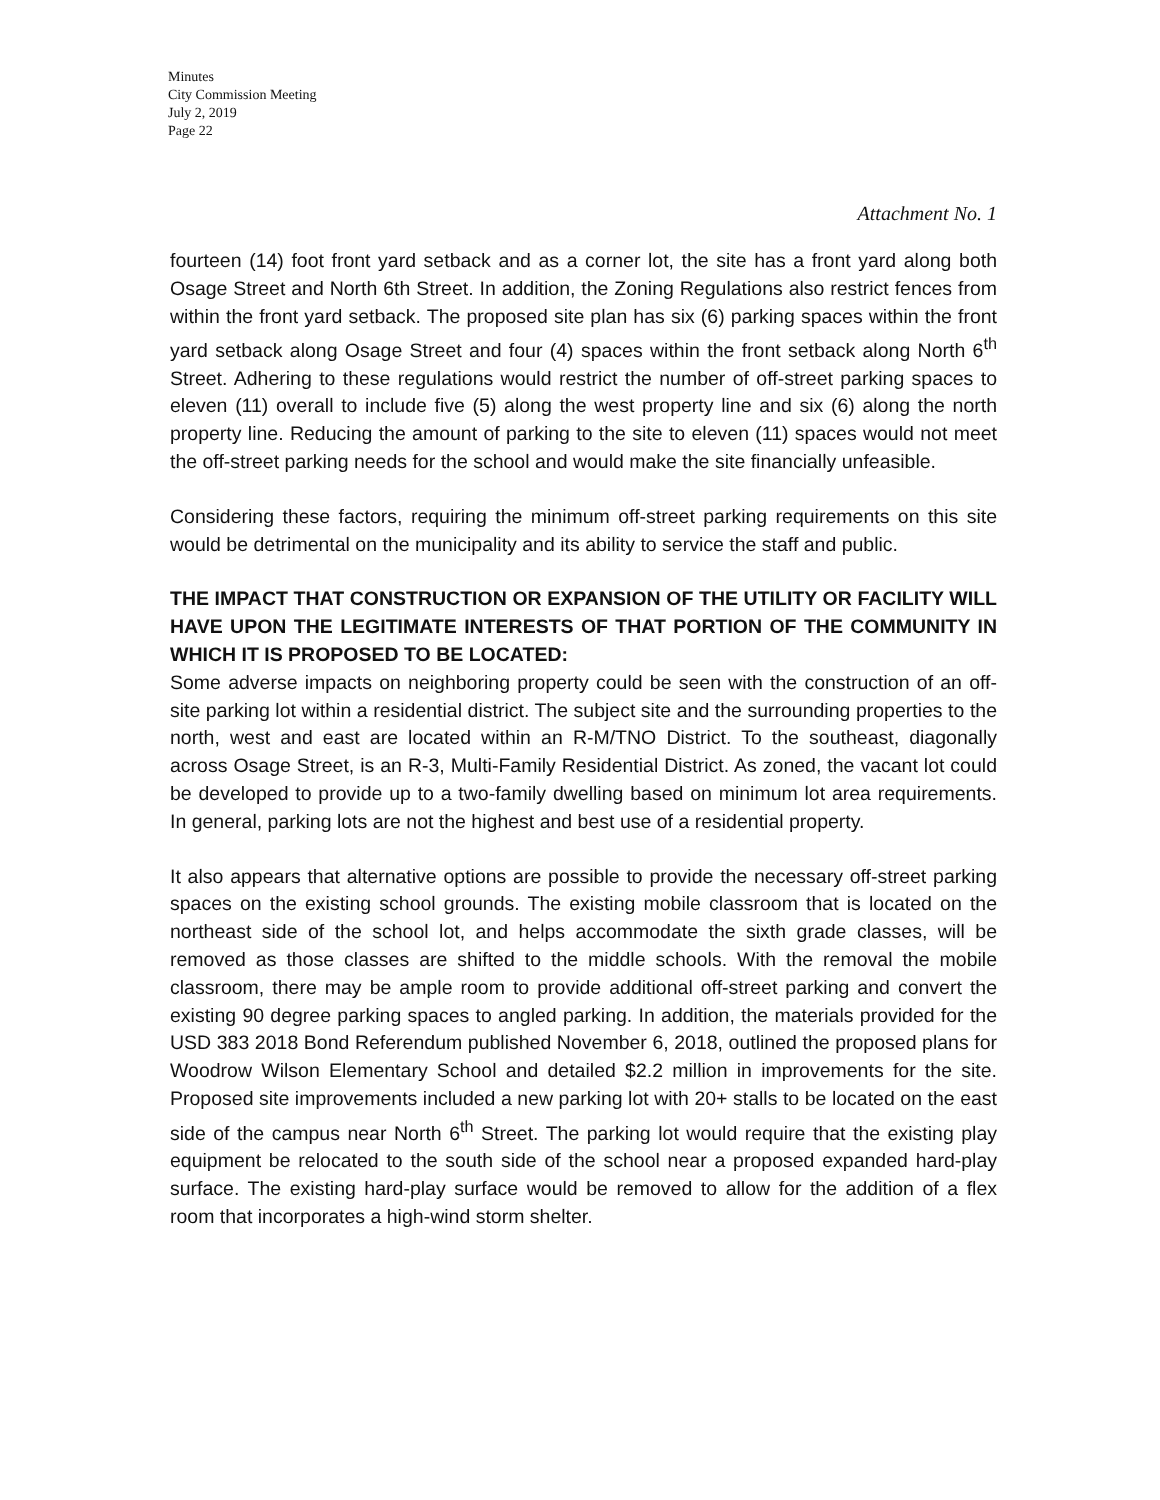Minutes
City Commission Meeting
July 2, 2019
Page 22
Attachment No. 1
fourteen (14) foot front yard setback and as a corner lot, the site has a front yard along both Osage Street and North 6th Street. In addition, the Zoning Regulations also restrict fences from within the front yard setback. The proposed site plan has six (6) parking spaces within the front yard setback along Osage Street and four (4) spaces within the front setback along North 6<sup>th</sup> Street. Adhering to these regulations would restrict the number of off-street parking spaces to eleven (11) overall to include five (5) along the west property line and six (6) along the north property line. Reducing the amount of parking to the site to eleven (11) spaces would not meet the off-street parking needs for the school and would make the site financially unfeasible.
Considering these factors, requiring the minimum off-street parking requirements on this site would be detrimental on the municipality and its ability to service the staff and public.
THE IMPACT THAT CONSTRUCTION OR EXPANSION OF THE UTILITY OR FACILITY WILL HAVE UPON THE LEGITIMATE INTERESTS OF THAT PORTION OF THE COMMUNITY IN WHICH IT IS PROPOSED TO BE LOCATED:
Some adverse impacts on neighboring property could be seen with the construction of an off-site parking lot within a residential district. The subject site and the surrounding properties to the north, west and east are located within an R-M/TNO District. To the southeast, diagonally across Osage Street, is an R-3, Multi-Family Residential District. As zoned, the vacant lot could be developed to provide up to a two-family dwelling based on minimum lot area requirements. In general, parking lots are not the highest and best use of a residential property.
It also appears that alternative options are possible to provide the necessary off-street parking spaces on the existing school grounds. The existing mobile classroom that is located on the northeast side of the school lot, and helps accommodate the sixth grade classes, will be removed as those classes are shifted to the middle schools. With the removal the mobile classroom, there may be ample room to provide additional off-street parking and convert the existing 90 degree parking spaces to angled parking. In addition, the materials provided for the USD 383 2018 Bond Referendum published November 6, 2018, outlined the proposed plans for Woodrow Wilson Elementary School and detailed $2.2 million in improvements for the site. Proposed site improvements included a new parking lot with 20+ stalls to be located on the east side of the campus near North 6<sup>th</sup> Street. The parking lot would require that the existing play equipment be relocated to the south side of the school near a proposed expanded hard-play surface. The existing hard-play surface would be removed to allow for the addition of a flex room that incorporates a high-wind storm shelter.